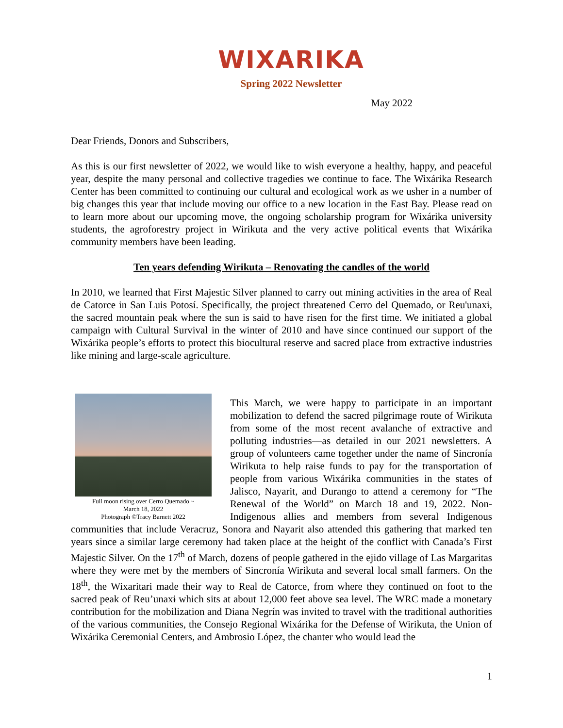WIXARIKA
Spring 2022 Newsletter
May 2022
Dear Friends, Donors and Subscribers,
As this is our first newsletter of 2022, we would like to wish everyone a healthy, happy, and peaceful year, despite the many personal and collective tragedies we continue to face. The Wixárika Research Center has been committed to continuing our cultural and ecological work as we usher in a number of big changes this year that include moving our office to a new location in the East Bay. Please read on to learn more about our upcoming move, the ongoing scholarship program for Wixárika university students, the agroforestry project in Wirikuta and the very active political events that Wixárika community members have been leading.
Ten years defending Wirikuta – Renovating the candles of the world
In 2010, we learned that First Majestic Silver planned to carry out mining activities in the area of Real de Catorce in San Luis Potosí. Specifically, the project threatened Cerro del Quemado, or Reu'unaxɨ, the sacred mountain peak where the sun is said to have risen for the first time. We initiated a global campaign with Cultural Survival in the winter of 2010 and have since continued our support of the Wixárika people’s efforts to protect this biocultural reserve and sacred place from extractive industries like mining and large-scale agriculture.
Full moon rising over Cerro Quemado ~
March 18, 2022
Photograph ©Tracy Barnett 2022
This March, we were happy to participate in an important mobilization to defend the sacred pilgrimage route of Wirikuta from some of the most recent avalanche of extractive and polluting industries—as detailed in our 2021 newsletters. A group of volunteers came together under the name of Sincronía Wirikuta to help raise funds to pay for the transportation of people from various Wixárika communities in the states of Jalisco, Nayarit, and Durango to attend a ceremony for “The Renewal of the World” on March 18 and 19, 2022. Non-Indigenous allies and members from several Indigenous communities that include Veracruz, Sonora and Nayarit also attended this gathering that marked ten years since a similar large ceremony had taken place at the height of the conflict with Canada’s First Majestic Silver. On the 17<sup>th</sup> of March, dozens of people gathered in the ejido village of Las Margaritas where they were met by the members of Sincronía Wirikuta and several local small farmers. On the 18<sup>th</sup>, the Wixaritari made their way to Real de Catorce, from where they continued on foot to the sacred peak of Reu’unaxɨ which sits at about 12,000 feet above sea level. The WRC made a monetary contribution for the mobilization and Diana Negrín was invited to travel with the traditional authorities of the various communities, the Consejo Regional Wixárika for the Defense of Wirikuta, the Union of Wixárika Ceremonial Centers, and Ambrosio López, the chanter who would lead the
1